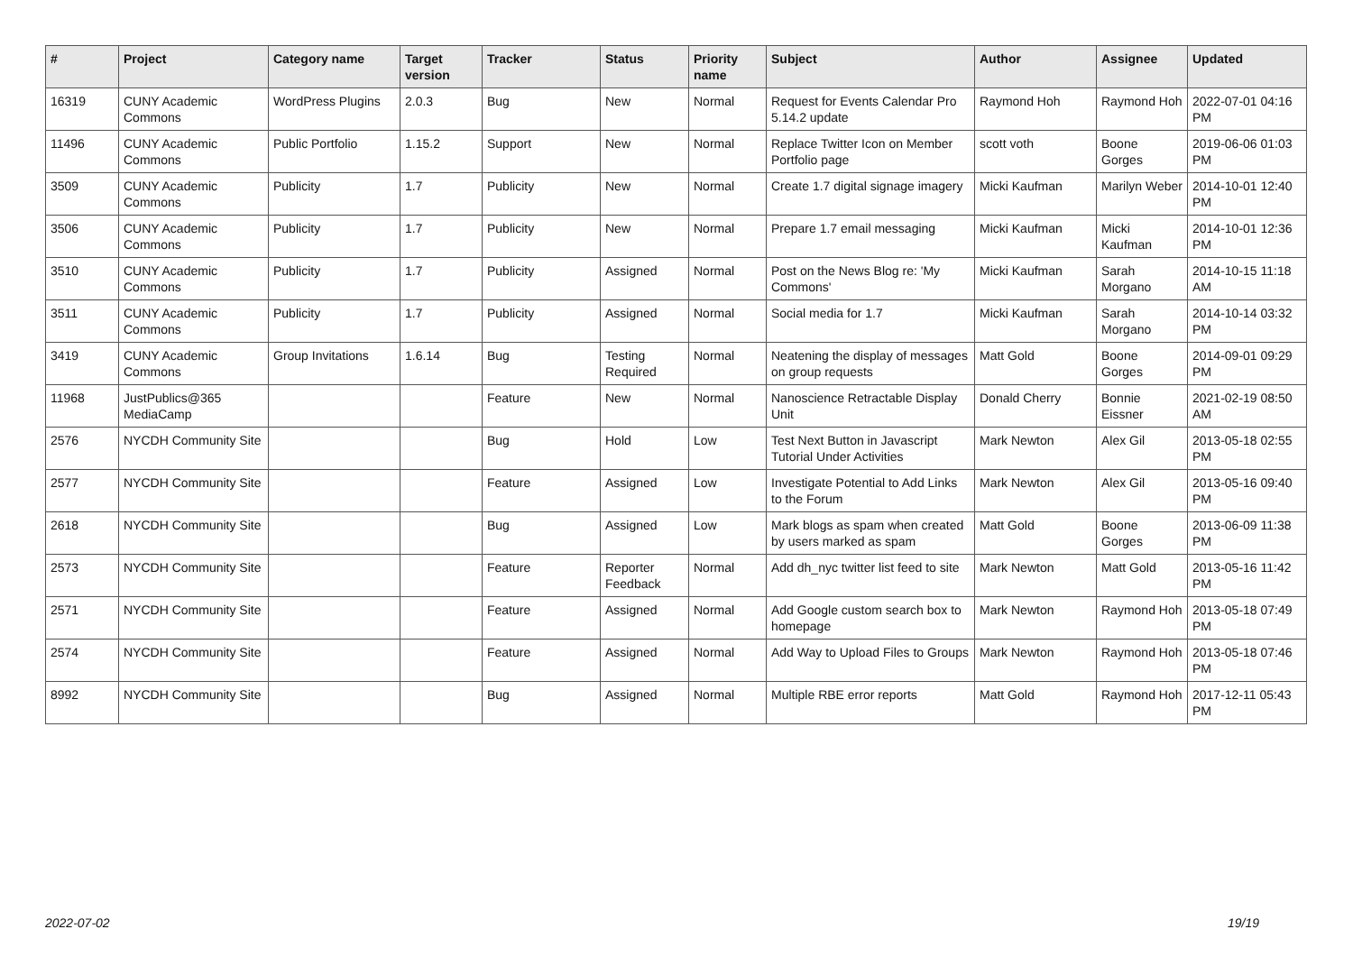| # | Project | Category name | Target version | Tracker | Status | Priority name | Subject | Author | Assignee | Updated |
| --- | --- | --- | --- | --- | --- | --- | --- | --- | --- | --- |
| 16319 | CUNY Academic Commons | WordPress Plugins | 2.0.3 | Bug | New | Normal | Request for Events Calendar Pro 5.14.2 update | Raymond Hoh | Raymond Hoh | 2022-07-01 04:16 PM |
| 11496 | CUNY Academic Commons | Public Portfolio | 1.15.2 | Support | New | Normal | Replace Twitter Icon on Member Portfolio page | scott voth | Boone Gorges | 2019-06-06 01:03 PM |
| 3509 | CUNY Academic Commons | Publicity | 1.7 | Publicity | New | Normal | Create 1.7 digital signage imagery | Micki Kaufman | Marilyn Weber | 2014-10-01 12:40 PM |
| 3506 | CUNY Academic Commons | Publicity | 1.7 | Publicity | New | Normal | Prepare 1.7 email messaging | Micki Kaufman | Micki Kaufman | 2014-10-01 12:36 PM |
| 3510 | CUNY Academic Commons | Publicity | 1.7 | Publicity | Assigned | Normal | Post on the News Blog re: 'My Commons' | Micki Kaufman | Sarah Morgano | 2014-10-15 11:18 AM |
| 3511 | CUNY Academic Commons | Publicity | 1.7 | Publicity | Assigned | Normal | Social media for 1.7 | Micki Kaufman | Sarah Morgano | 2014-10-14 03:32 PM |
| 3419 | CUNY Academic Commons | Group Invitations | 1.6.14 | Bug | Testing Required | Normal | Neatening the display of messages on group requests | Matt Gold | Boone Gorges | 2014-09-01 09:29 PM |
| 11968 | JustPublics@365 MediaCamp | | | Feature | New | Normal | Nanoscience Retractable Display Unit | Donald Cherry | Bonnie Eissner | 2021-02-19 08:50 AM |
| 2576 | NYCDH Community Site | | | Bug | Hold | Low | Test Next Button in Javascript Tutorial Under Activities | Mark Newton | Alex Gil | 2013-05-18 02:55 PM |
| 2577 | NYCDH Community Site | | | Feature | Assigned | Low | Investigate Potential to Add Links to the Forum | Mark Newton | Alex Gil | 2013-05-16 09:40 PM |
| 2618 | NYCDH Community Site | | | Bug | Assigned | Low | Mark blogs as spam when created by users marked as spam | Matt Gold | Boone Gorges | 2013-06-09 11:38 PM |
| 2573 | NYCDH Community Site | | | Feature | Reporter Feedback | Normal | Add dh_nyc twitter list feed to site | Mark Newton | Matt Gold | 2013-05-16 11:42 PM |
| 2571 | NYCDH Community Site | | | Feature | Assigned | Normal | Add Google custom search box to homepage | Mark Newton | Raymond Hoh | 2013-05-18 07:49 PM |
| 2574 | NYCDH Community Site | | | Feature | Assigned | Normal | Add Way to Upload Files to Groups | Mark Newton | Raymond Hoh | 2013-05-18 07:46 PM |
| 8992 | NYCDH Community Site | | | Bug | Assigned | Normal | Multiple RBE error reports | Matt Gold | Raymond Hoh | 2017-12-11 05:43 PM |
2022-07-02 19/19